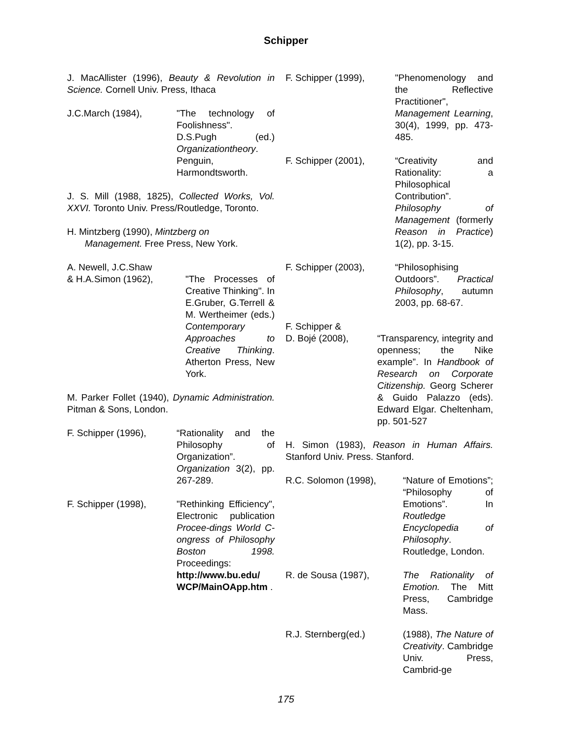Schipper
J. MacAllister (1996), Beauty & Revolution in Science. Cornell Univ. Press, Ithaca
J.C.March (1984), "The technology of Foolishness". D.S.Pugh (ed.) Organizationtheory. Penguin, Harmondtsworth.
J. S. Mill (1988, 1825), Collected Works, Vol. XXVI. Toronto Univ. Press/Routledge, Toronto.
H. Mintzberg (1990), Mintzberg on
Management. Free Press, New York.
A. Newell, J.C.Shaw
& H.A.Simon (1962),
"The Processes of Creative Thinking". In E.Gruber, G.Terrell & M. Wertheimer (eds.) Contemporary Approaches to Creative Thinking. Atherton Press, New York.
M. Parker Follet (1940), Dynamic Administration. Pitman & Sons, London.
F. Schipper (1996), “Rationality and the Philosophy of Organization”. Organization 3(2), pp. 267-289.
F. Schipper (1998), "Rethinking Efficiency", Electronic publication Procee-dings World C-ongress of Philosophy Boston 1998. Proceedings: http://www.bu.edu/ WCP/MainOApp.htm .
F. Schipper (1999), "Phenomenology and the Reflective Practitioner", Management Learning, 30(4), 1999, pp. 473-485.
F. Schipper (2001), “Creativity and Rationality: a Philosophical Contribution”. Philosophy of Management (formerly Reason in Practice) 1(2), pp. 3-15.
F. Schipper (2003), “Philosophising Outdoors”. Practical Philosophy, autumn 2003, pp. 68-67.
F. Schipper &
D. Bojé (2008),
“Transparency, integrity and openness; the Nike example”. In Handbook of Research on Corporate Citizenship. Georg Scherer & Guido Palazzo (eds). Edward Elgar. Cheltenham, pp. 501-527
H. Simon (1983), Reason in Human Affairs. Stanford Univ. Press. Stanford.
R.C. Solomon (1998), “Nature of Emotions”; “Philosophy of Emotions”. In Routledge Encyclopedia of Philosophy. Routledge, London.
R. de Sousa (1987), The Rationality of Emotion. The Mitt Press, Cambridge Mass.
R.J. Sternberg(ed.) (1988), The Nature of Creativity. Cambridge Univ. Press, Cambrid-ge
175